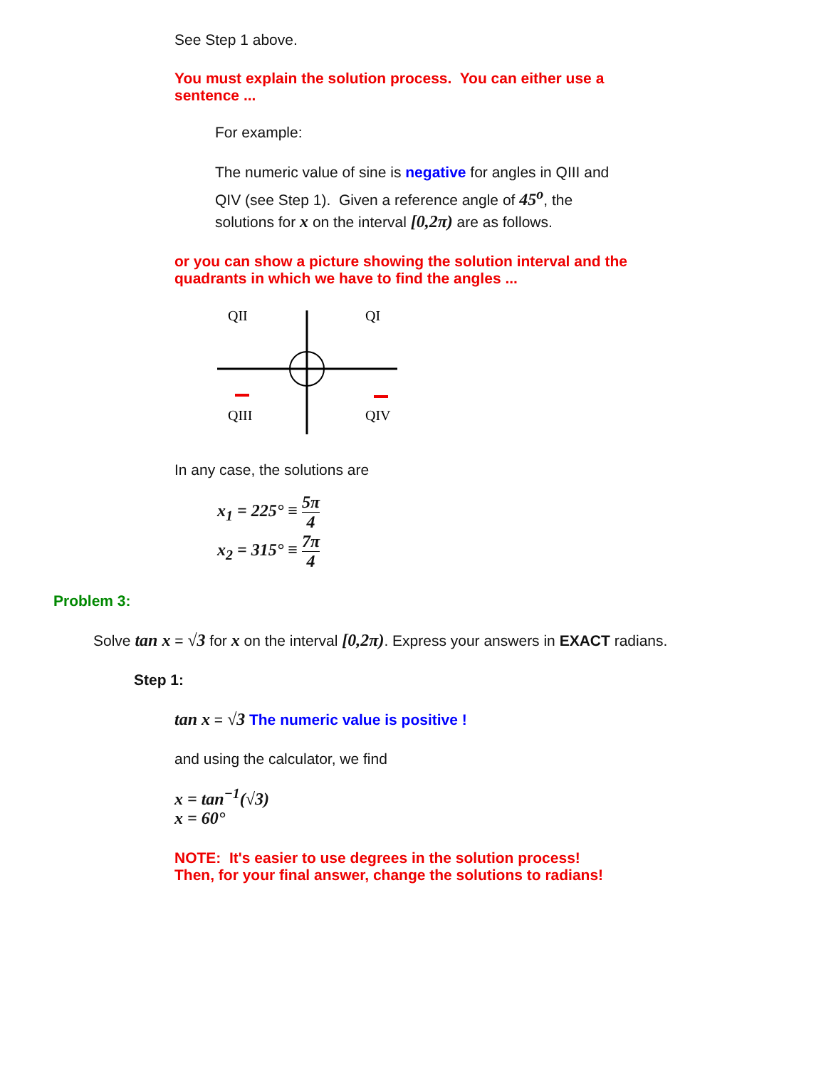See Step 1 above.
You must explain the solution process. You can either use a sentence ...
For example:
The numeric value of sine is negative for angles in QIII and QIV (see Step 1). Given a reference angle of 45<sup>o</sup>, the solutions for x on the interval [0,2π) are as follows.
or you can show a picture showing the solution interval and the quadrants in which we have to find the angles ...
QII
QI
QIII
QIV
In any case, the solutions are
x<sub>1</sub> = 225° ≡ 5π 4
x<sub>2</sub> = 315° ≡ 7π 4
Problem 3:
Solve tan x = √3 for x on the interval [0,2π). Express your answers in EXACT radians.
Step 1:
tan x = √3 The numeric value is positive !
and using the calculator, we find
x = tan<sup>−1</sup>(√3)
x = 60°
NOTE: It's easier to use degrees in the solution process!
Then, for your final answer, change the solutions to radians!